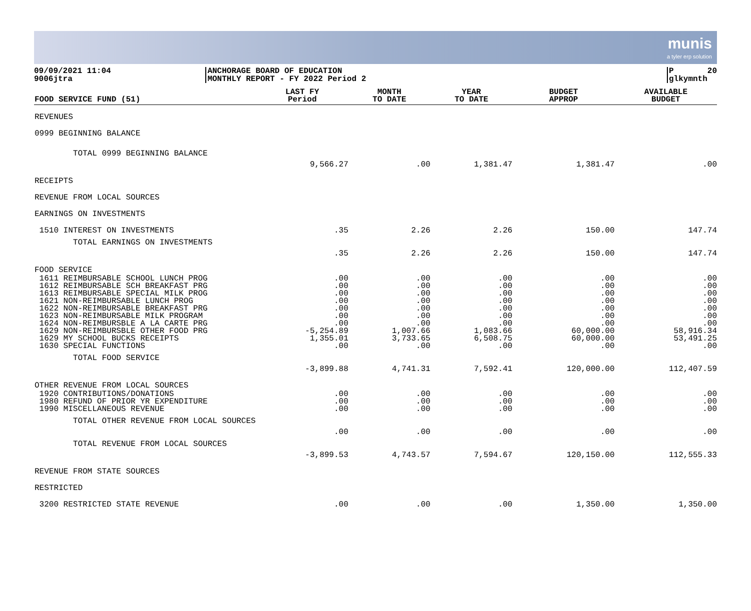munis
a tyler erp solution
09/09/2021 11:04 9006jtra
ANCHORAGE BOARD OF EDUCATION MONTHLY REPORT - FY 2022 Period 2
P 20 glkymnth
| FOOD SERVICE FUND (51) | LAST FY Period | MONTH TO DATE | YEAR TO DATE | BUDGET APPROP | AVAILABLE BUDGET |
| --- | --- | --- | --- | --- | --- |
| REVENUES | | | | | |
| 0999 BEGINNING BALANCE | | | | | |
| TOTAL 0999 BEGINNING BALANCE | 9,566.27 | .00 | 1,381.47 | 1,381.47 | .00 |
| RECEIPTS | | | | | |
| REVENUE FROM LOCAL SOURCES | | | | | |
| EARNINGS ON INVESTMENTS | | | | | |
| 1510 INTEREST ON INVESTMENTS | .35 | 2.26 | 2.26 | 150.00 | 147.74 |
| TOTAL EARNINGS ON INVESTMENTS | .35 | 2.26 | 2.26 | 150.00 | 147.74 |
| FOOD SERVICE | | | | | |
| 1611 REIMBURSABLE SCHOOL LUNCH PROG 1612 REIMBURSABLE SCH BREAKFAST PRG 1613 REIMBURSABLE SPECIAL MILK PROG 1621 NON-REIMBURSABLE LUNCH PROG 1622 NON-REIMBURSABLE BREAKFAST PRG 1623 NON-REIMBURSABLE MILK PROGRAM 1624 NON-REIMBURSBLE A LA CARTE PRG 1629 NON-REIMBURSBLE OTHER FOOD PRG 1629 MY SCHOOL BUCKS RECEIPTS 1630 SPECIAL FUNCTIONS | .00 .00 .00 .00 .00 .00 .00 -5,254.89 1,355.01 .00 | .00 .00 .00 .00 .00 .00 .00 1,007.66 3,733.65 .00 | .00 .00 .00 .00 .00 .00 .00 1,083.66 6,508.75 .00 | .00 .00 .00 .00 .00 .00 .00 60,000.00 60,000.00 .00 | .00 .00 .00 .00 .00 .00 .00 58,916.34 53,491.25 .00 |
| TOTAL FOOD SERVICE | -3,899.88 | 4,741.31 | 7,592.41 | 120,000.00 | 112,407.59 |
| OTHER REVENUE FROM LOCAL SOURCES | | | | | |
| 1920 CONTRIBUTIONS/DONATIONS 1980 REFUND OF PRIOR YR EXPENDITURE 1990 MISCELLANEOUS REVENUE | .00 .00 .00 | .00 .00 .00 | .00 .00 .00 | .00 .00 .00 | .00 .00 .00 |
| TOTAL OTHER REVENUE FROM LOCAL SOURCES | .00 | .00 | .00 | .00 | .00 |
| TOTAL REVENUE FROM LOCAL SOURCES | -3,899.53 | 4,743.57 | 7,594.67 | 120,150.00 | 112,555.33 |
| REVENUE FROM STATE SOURCES | | | | | |
| RESTRICTED | | | | | |
| 3200 RESTRICTED STATE REVENUE | .00 | .00 | .00 | 1,350.00 | 1,350.00 |